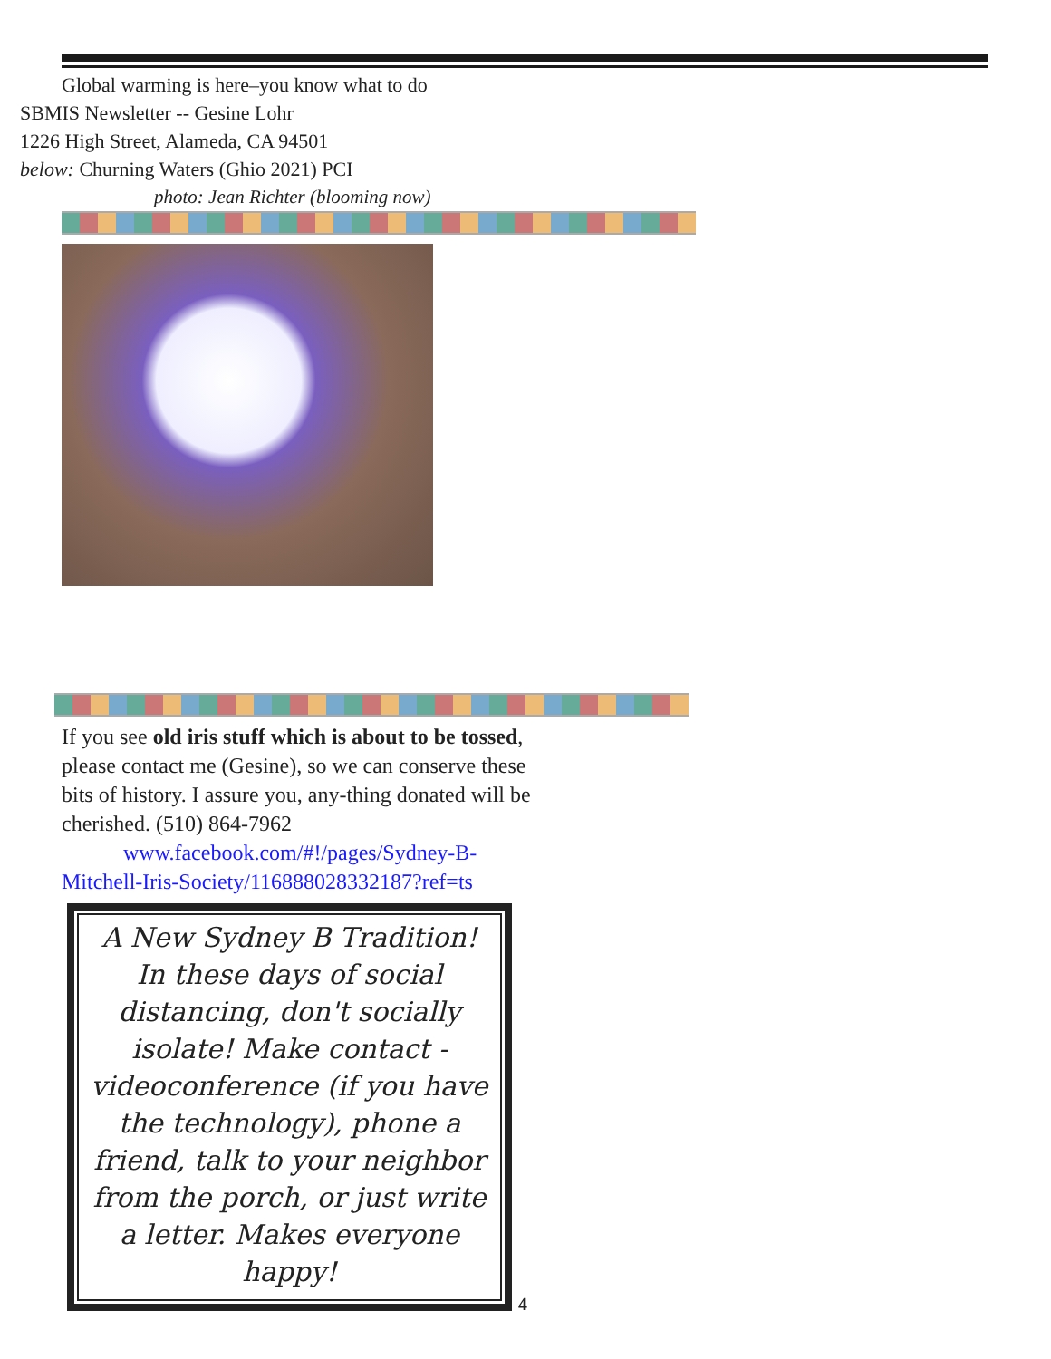Global warming is here–you know what to do
SBMIS Newsletter -- Gesine Lohr
1226 High Street, Alameda, CA 94501
below: Churning Waters (Ghio 2021) PCI
photo: Jean Richter (blooming now)
If you see old iris stuff which is about to be tossed, please contact me (Gesine), so we can conserve these bits of history. I assure you, any-thing donated will be cherished. (510) 864-7962
www.facebook.com/#!/pages/Sydney-B-
Mitchell-Iris-Society/116888028332187?ref=ts
A New Sydney B Tradition!
In these days of social distancing, don't socially isolate! Make contact - videoconference (if you have the technology), phone a friend, talk to your neighbor from the porch, or just write a letter. Makes everyone happy!
4